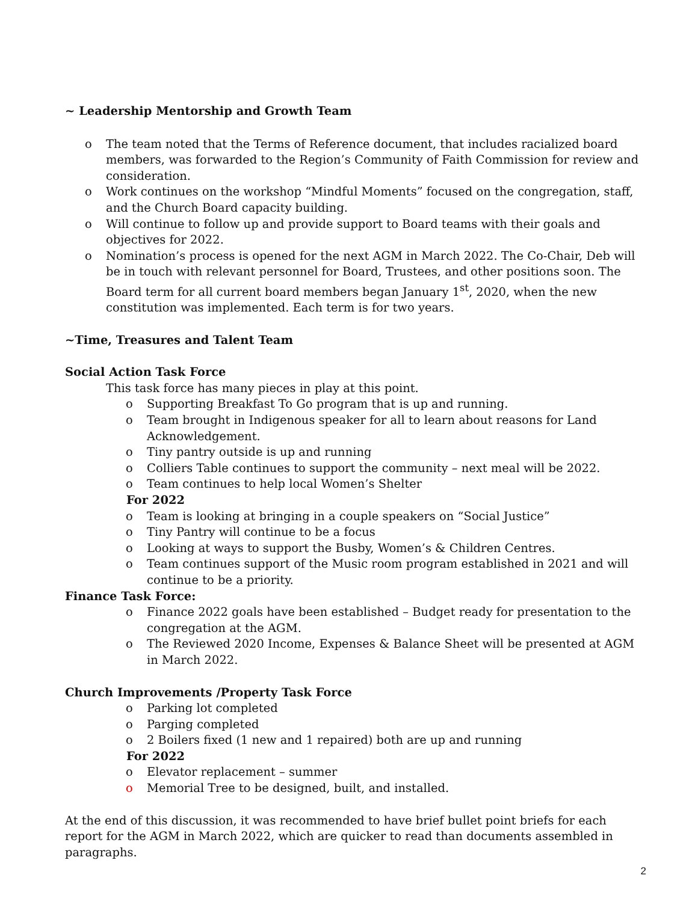~ Leadership Mentorship and Growth Team
o The team noted that the Terms of Reference document, that includes racialized board members, was forwarded to the Region’s Community of Faith Commission for review and consideration.
o Work continues on the workshop “Mindful Moments” focused on the congregation, staff, and the Church Board capacity building.
o Will continue to follow up and provide support to Board teams with their goals and objectives for 2022.
o Nomination’s process is opened for the next AGM in March 2022. The Co-Chair, Deb will be in touch with relevant personnel for Board, Trustees, and other positions soon. The Board term for all current board members began January 1<sup>st</sup>, 2020, when the new constitution was implemented. Each term is for two years.
~Time, Treasures and Talent Team
Social Action Task Force
This task force has many pieces in play at this point.
o Supporting Breakfast To Go program that is up and running.
o Team brought in Indigenous speaker for all to learn about reasons for Land Acknowledgement.
o Tiny pantry outside is up and running
o Colliers Table continues to support the community – next meal will be 2022.
o Team continues to help local Women’s Shelter
For 2022
o Team is looking at bringing in a couple speakers on “Social Justice”
o Tiny Pantry will continue to be a focus
o Looking at ways to support the Busby, Women’s & Children Centres.
o Team continues support of the Music room program established in 2021 and will continue to be a priority.
Finance Task Force:
o Finance 2022 goals have been established – Budget ready for presentation to the congregation at the AGM.
o The Reviewed 2020 Income, Expenses & Balance Sheet will be presented at AGM in March 2022.
Church Improvements /Property Task Force
o Parking lot completed
o Parging completed
o 2 Boilers fixed (1 new and 1 repaired) both are up and running
For 2022
o Elevator replacement – summer
o Memorial Tree to be designed, built, and installed.
At the end of this discussion, it was recommended to have brief bullet point briefs for each report for the AGM in March 2022, which are quicker to read than documents assembled in paragraphs.
2